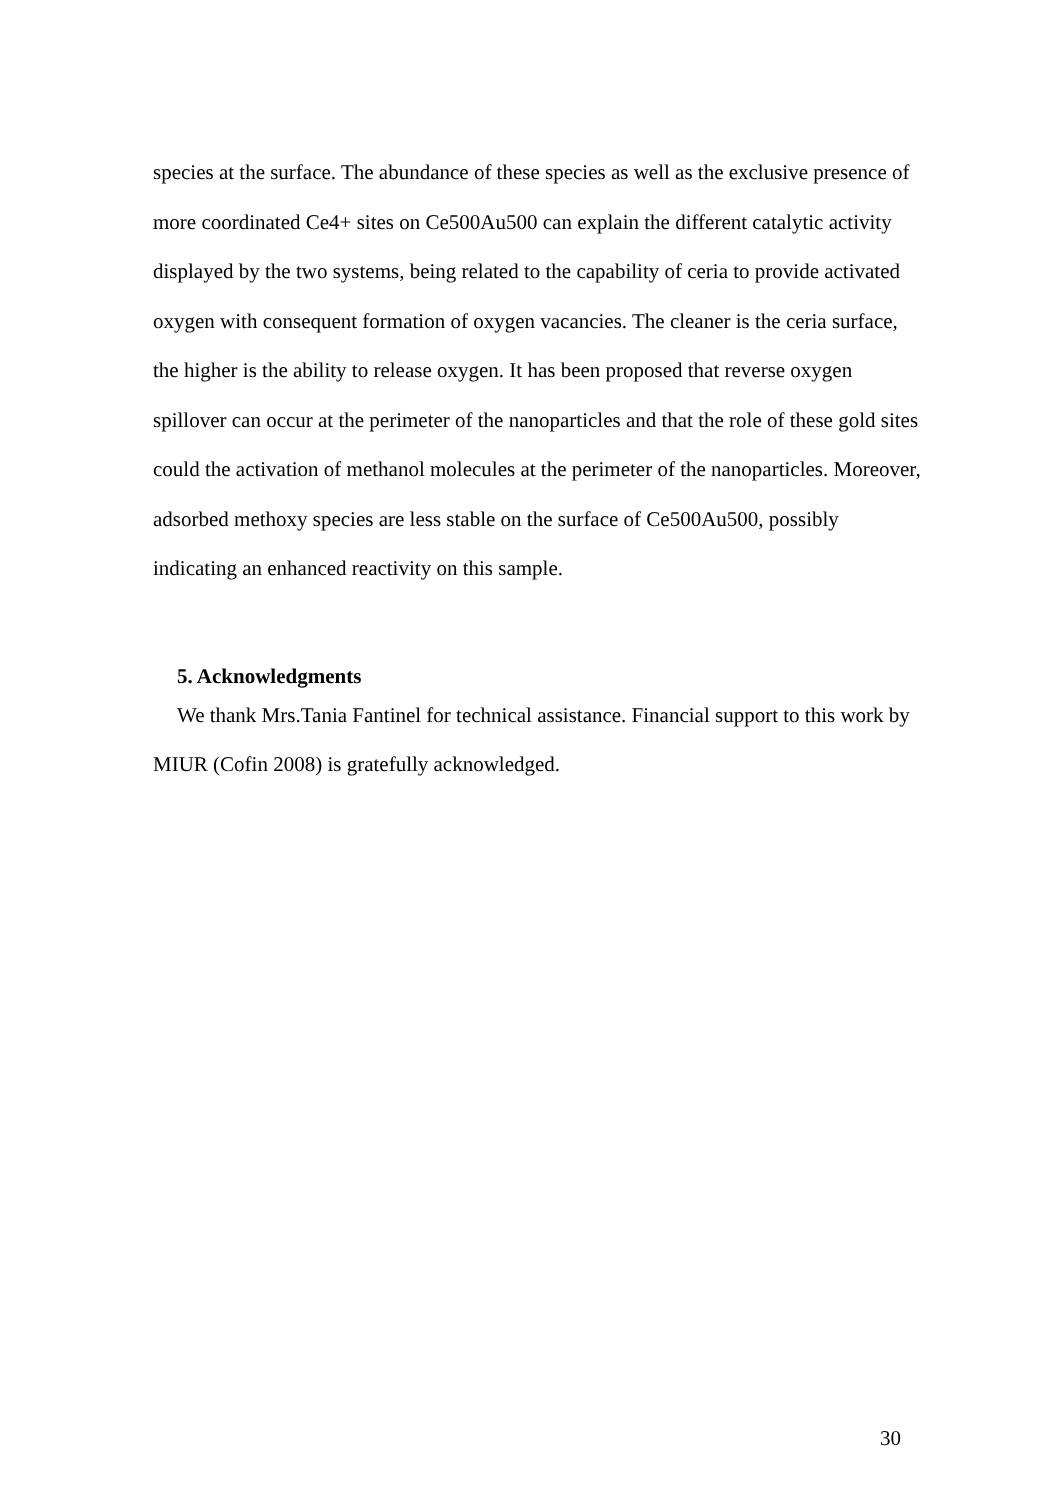species at the surface. The abundance of these species as well as the exclusive presence of more coordinated Ce4+ sites on Ce500Au500 can explain the different catalytic activity displayed by the two systems, being related to the capability of ceria to provide activated oxygen with consequent formation of oxygen vacancies. The cleaner is the ceria surface, the higher is the ability to release oxygen. It has been proposed that reverse oxygen spillover can occur at the perimeter of the nanoparticles and that the role of these gold sites could the activation of methanol molecules at the perimeter of the nanoparticles. Moreover, adsorbed methoxy species are less stable on the surface of Ce500Au500, possibly indicating an enhanced reactivity on this sample.
5. Acknowledgments
We thank Mrs.Tania Fantinel for technical assistance. Financial support to this work by MIUR (Cofin 2008) is gratefully acknowledged.
30